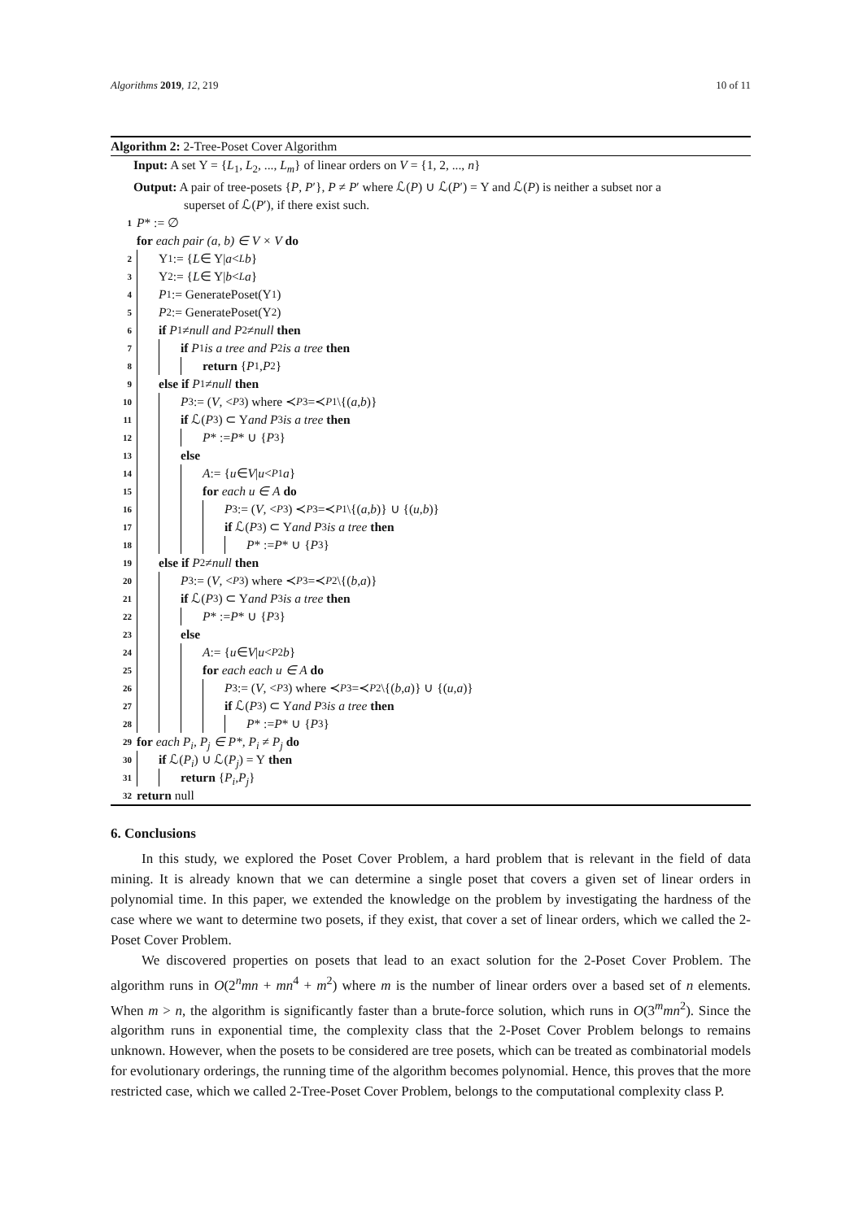Algorithms 2019, 12, 219 10 of 11
Algorithm 2: 2-Tree-Poset Cover Algorithm
Input: A set Υ = {L<sub>1</sub>, L<sub>2</sub>, ..., L<sub>m</sub>} of linear orders on V = {1, 2, ..., n}
Output: A pair of tree-posets {P, P′}, P ≠ P′ where ℒ(P) ∪ ℒ(P′) = Υ and ℒ(P) is neither a subset nor a
superset of ℒ(P′), if there exist such.
1 P * := ∅
for each pair (a, b) ∈ V × V do
2 Υ<sub>1</sub> := { L ∈ Υ| a <<sub>L</sub> b }
3 Υ<sub>2</sub> := { L ∈ Υ| b <<sub>L</sub> a }
4 P<sub>1</sub> := GeneratePoset(Υ<sub>1</sub>)
5 P<sub>2</sub> := GeneratePoset(Υ<sub>2</sub>)
6 if P<sub>1</sub> ≠ null and P<sub>2</sub> ≠ null then
7 if P<sub>1</sub> is a tree and P<sub>2</sub> is a tree then
8 return { P<sub>1</sub>, P<sub>2</sub>}
9 else if P<sub>1</sub> ≠ null then
10 P<sub>3</sub> := (V, <<sub>P3</sub>) where ≺<sub>P3</sub>=≺<sub>P1</sub> \{(a, b)}
11 if ℒ(P<sub>3</sub>) ⊂ Υ and P<sub>3</sub> is a tree then
12 P * := P * ∪ { P<sub>3</sub>}
13 else
14 A := { u ∈ V | u <<sub>P1</sub> a }
15 for each u ∈ A do
16 P<sub>3</sub> := (V, <<sub>P3</sub>) ≺<sub>P3</sub>=≺<sub>P1</sub> \{(a, b)} ∪ {(u, b)}
17 if ℒ(P<sub>3</sub>) ⊂ Υ and P<sub>3</sub> is a tree then
18 P * := P * ∪ { P<sub>3</sub>}
19 else if P<sub>2</sub> ≠ null then
20 P<sub>3</sub> := (V, <<sub>P3</sub>) where ≺<sub>P3</sub>=≺<sub>P2</sub> \{(b, a)}
21 if ℒ(P<sub>3</sub>) ⊂ Υ and P<sub>3</sub> is a tree then
22 P * := P * ∪ { P<sub>3</sub>}
23 else
24 A := { u ∈ V | u <<sub>P2</sub> b }
25 for each each u ∈ A do
26 P<sub>3</sub> := (V, <<sub>P3</sub>) where ≺<sub>P3</sub>=≺<sub>P2</sub> \{(b, a)} ∪ {(u, a)}
27 if ℒ(P<sub>3</sub>) ⊂ Υ and P<sub>3</sub> is a tree then
28 P * := P * ∪ { P<sub>3</sub>}
29 for each P<sub>i</sub>, P<sub>j</sub> ∈ P*, P<sub>i</sub> ≠ P<sub>j</sub> do
30 if ℒ(P<sub>i</sub>) ∪ ℒ(P<sub>j</sub>) = Υ then
31 return { P<sub>i</sub>, P<sub>j</sub> }
32 return null
6. Conclusions
In this study, we explored the Poset Cover Problem, a hard problem that is relevant in the field of data mining. It is already known that we can determine a single poset that covers a given set of linear orders in polynomial time. In this paper, we extended the knowledge on the problem by investigating the hardness of the case where we want to determine two posets, if they exist, that cover a set of linear orders, which we called the 2-Poset Cover Problem.
We discovered properties on posets that lead to an exact solution for the 2-Poset Cover Problem. The algorithm runs in O(2<sup>n</sup>mn + mn<sup>4</sup> + m<sup>2</sup>) where m is the number of linear orders over a based set of n elements. When m > n, the algorithm is significantly faster than a brute-force solution, which runs in O(3<sup>m</sup>mn<sup>2</sup>). Since the algorithm runs in exponential time, the complexity class that the 2-Poset Cover Problem belongs to remains unknown. However, when the posets to be considered are tree posets, which can be treated as combinatorial models for evolutionary orderings, the running time of the algorithm becomes polynomial. Hence, this proves that the more restricted case, which we called 2-Tree-Poset Cover Problem, belongs to the computational complexity class P.